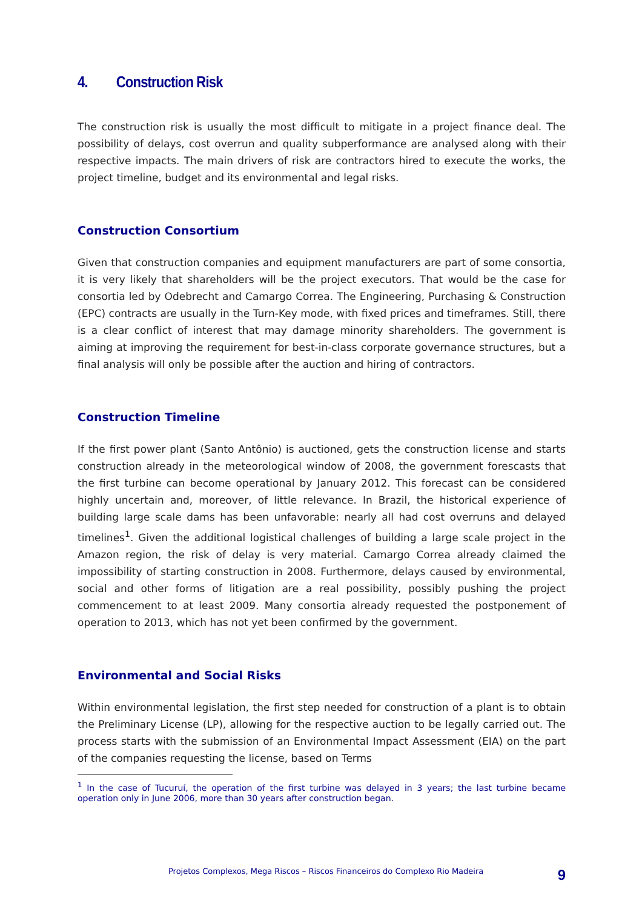4. Construction Risk
The construction risk is usually the most difficult to mitigate in a project finance deal. The possibility of delays, cost overrun and quality subperformance are analysed along with their respective impacts. The main drivers of risk are contractors hired to execute the works, the project timeline, budget and its environmental and legal risks.
Construction Consortium
Given that construction companies and equipment manufacturers are part of some consortia, it is very likely that shareholders will be the project executors. That would be the case for consortia led by Odebrecht and Camargo Correa. The Engineering, Purchasing & Construction (EPC) contracts are usually in the Turn-Key mode, with fixed prices and timeframes. Still, there is a clear conflict of interest that may damage minority shareholders. The government is aiming at improving the requirement for best-in-class corporate governance structures, but a final analysis will only be possible after the auction and hiring of contractors.
Construction Timeline
If the first power plant (Santo Antônio) is auctioned, gets the construction license and starts construction already in the meteorological window of 2008, the government forescasts that the first turbine can become operational by January 2012. This forecast can be considered highly uncertain and, moreover, of little relevance. In Brazil, the historical experience of building large scale dams has been unfavorable: nearly all had cost overruns and delayed timelines<sup>1</sup>. Given the additional logistical challenges of building a large scale project in the Amazon region, the risk of delay is very material. Camargo Correa already claimed the impossibility of starting construction in 2008. Furthermore, delays caused by environmental, social and other forms of litigation are a real possibility, possibly pushing the project commencement to at least 2009. Many consortia already requested the postponement of operation to 2013, which has not yet been confirmed by the government.
Environmental and Social Risks
Within environmental legislation, the first step needed for construction of a plant is to obtain the Preliminary License (LP), allowing for the respective auction to be legally carried out. The process starts with the submission of an Environmental Impact Assessment (EIA) on the part of the companies requesting the license, based on Terms
<sup>1</sup> In the case of Tucuruí, the operation of the first turbine was delayed in 3 years; the last turbine became operation only in June 2006, more than 30 years after construction began.
Projetos Complexos, Mega Riscos – Riscos Financeiros do Complexo Rio Madeira 9